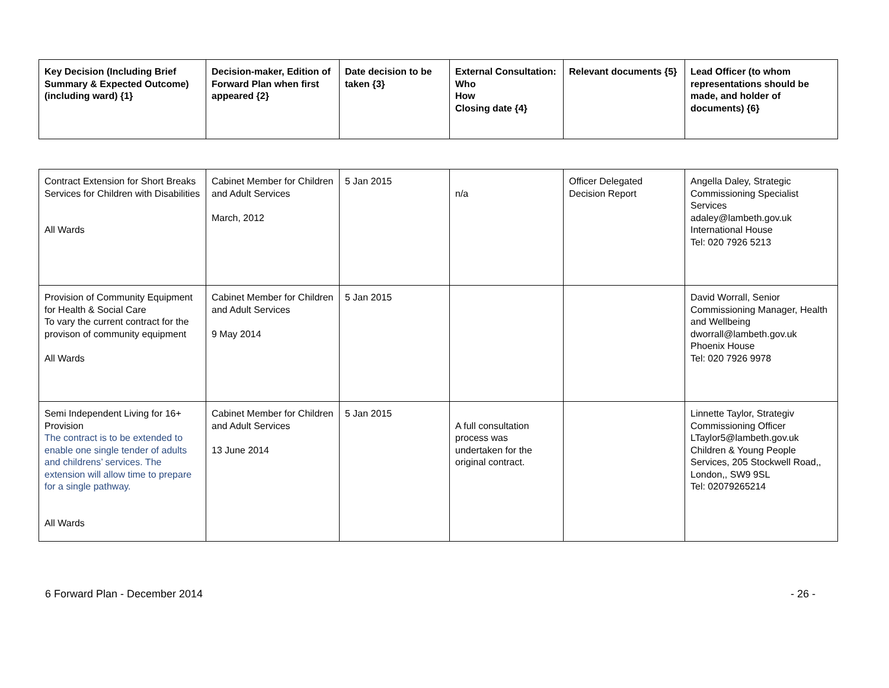| Key Decision (Including Brief Summary & Expected Outcome) (including ward) {1} | Decision-maker, Edition of Forward Plan when first appeared {2} | Date decision to be taken {3} | External Consultation: Who How Closing date {4} | Relevant documents {5} | Lead Officer (to whom representations should be made, and holder of documents) {6} |
| --- | --- | --- | --- | --- | --- |
| Contract Extension for Short Breaks Services for Children with Disabilities All Wards | Cabinet Member for Children and Adult Services March, 2012 | 5 Jan 2015 | n/a | Officer Delegated Decision Report | Angella Daley, Strategic Commissioning Specialist Services adaley@lambeth.gov.uk International House Tel: 020 7926 5213 |
| Provision of Community Equipment for Health & Social Care To vary the current contract for the provison of community equipment All Wards | Cabinet Member for Children and Adult Services 9 May 2014 | 5 Jan 2015 | | | David Worrall, Senior Commissioning Manager, Health and Wellbeing dworrall@lambeth.gov.uk Phoenix House Tel: 020 7926 9978 |
| Semi Independent Living for 16+ Provision The contract is to be extended to enable one single tender of adults and childrens’ services. The extension will allow time to prepare for a single pathway. All Wards | Cabinet Member for Children and Adult Services 13 June 2014 | 5 Jan 2015 | A full consultation process was undertaken for the original contract. | | Linnette Taylor, Strategiv Commissioning Officer LTaylor5@lambeth.gov.uk Children & Young People Services, 205 Stockwell Road,, London,, SW9 9SL Tel: 02079265214 |
6 Forward Plan - December 2014 - 26 -